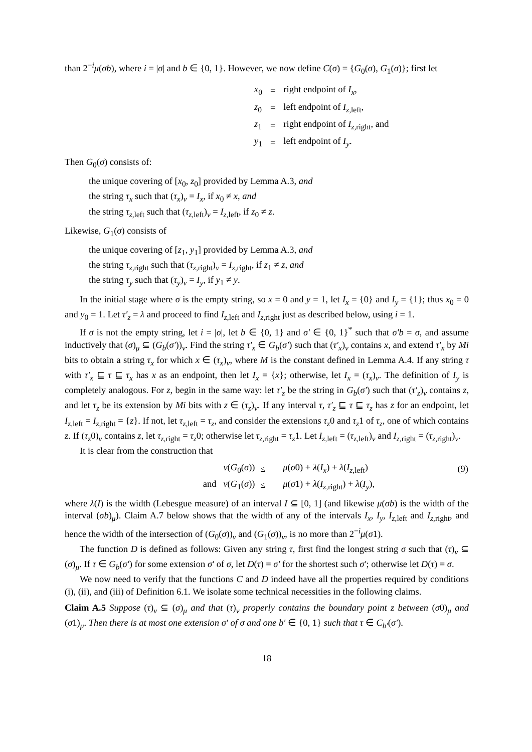than 2<sup>−i</sup>μ(σb), where i = |σ| and b ∈ {0, 1}. However, we now define C(σ) = {G<sub>0</sub>(σ), G<sub>1</sub>(σ)}; first let
| x<sub>0</sub> | = | right endpoint of I<sub>x</sub> , |
| z<sub>0</sub> | = | left endpoint of I<sub>z,left</sub>, |
| z<sub>1</sub> | = | right endpoint of I<sub>z,right</sub>, and |
| y<sub>1</sub> | = | left endpoint of I<sub>y</sub> . |
Then G<sub>0</sub>(σ) consists of:
the unique covering of [x<sub>0</sub>, z<sub>0</sub>] provided by Lemma A.3, and
the string τ<sub>x</sub> such that (τ<sub>x</sub>)<sub>ν</sub> = I<sub>x</sub>, if x<sub>0</sub> ≠ x, and
the string τ<sub>z,left</sub> such that (τ<sub>z,left</sub>)<sub>ν</sub> = I<sub>z,left</sub>, if z<sub>0</sub> ≠ z.
Likewise, G<sub>1</sub>(σ) consists of
the unique covering of [z<sub>1</sub>, y<sub>1</sub>] provided by Lemma A.3, and
the string τ<sub>z,right</sub> such that (τ<sub>z,right</sub>)<sub>ν</sub> = I<sub>z,right</sub>, if z<sub>1</sub> ≠ z, and
the string τ<sub>y</sub> such that (τ<sub>y</sub>)<sub>ν</sub> = I<sub>y</sub>, if y<sub>1</sub> ≠ y.
In the initial stage where σ is the empty string, so x = 0 and y = 1, let I<sub>x</sub> = {0} and I<sub>y</sub> = {1}; thus x<sub>0</sub> = 0 and y<sub>0</sub> = 1. Let τ′<sub>z</sub> = λ and proceed to find I<sub>z,left</sub> and I<sub>z,right</sub> just as described below, using i = 1.
If σ is not the empty string, let i = |σ|, let b ∈ {0, 1} and σ′ ∈ {0, 1}<sup>*</sup> such that σ′b = σ, and assume inductively that (σ)<sub>μ</sub> ⊆ (G<sub>b</sub>(σ′))<sub>ν</sub>. Find the string τ′<sub>x</sub> ∈ G<sub>b</sub>(σ′) such that (τ′<sub>x</sub>)<sub>ν</sub> contains x, and extend τ′<sub>x</sub> by Mi bits to obtain a string τ<sub>x</sub> for which x ∈ (τ<sub>x</sub>)<sub>ν</sub>, where M is the constant defined in Lemma A.4. If any string τ with τ′<sub>x</sub> ⊑ τ ⊑ τ<sub>x</sub> has x as an endpoint, then let I<sub>x</sub> = {x}; otherwise, let I<sub>x</sub> = (τ<sub>x</sub>)<sub>ν</sub>. The definition of I<sub>y</sub> is completely analogous. For z, begin in the same way: let τ′<sub>z</sub> be the string in G<sub>b</sub>(σ′) such that (τ′<sub>z</sub>)<sub>ν</sub> contains z, and let τ<sub>z</sub> be its extension by Mi bits with z ∈ (τ<sub>z</sub>)<sub>ν</sub>. If any interval τ, τ′<sub>z</sub> ⊑ τ ⊑ τ<sub>z</sub> has z for an endpoint, let I<sub>z,left</sub> = I<sub>z,right</sub> = {z}. If not, let τ<sub>z,left</sub> = τ<sub>z</sub>, and consider the extensions τ<sub>z</sub>0 and τ<sub>z</sub>1 of τ<sub>z</sub>, one of which contains z. If (τ<sub>z</sub>0)<sub>ν</sub> contains z, let τ<sub>z,right</sub> = τ<sub>z</sub>0; otherwise let τ<sub>z,right</sub> = τ<sub>z</sub>1. Let I<sub>z,left</sub> = (τ<sub>z,left</sub>)<sub>ν</sub> and I<sub>z,right</sub> = (τ<sub>z,right</sub>)<sub>ν</sub>.
It is clear from the construction that
| | ν ( G<sub>0</sub>( σ )) | ≤ | μ ( σ 0) + λ ( I<sub>x</sub> ) + λ ( I<sub>z,left</sub>) | (9) |
| | and ν ( G<sub>1</sub>( σ )) | ≤ | μ ( σ 1) + λ ( I<sub>z,right</sub>) + λ ( I<sub>y</sub> ), | |
where λ(I) is the width (Lebesgue measure) of an interval I ⊆ [0, 1] (and likewise μ(σb) is the width of the interval (σb)<sub>μ</sub>). Claim A.7 below shows that the width of any of the intervals I<sub>x</sub>, I<sub>y</sub>, I<sub>z,left</sub> and I<sub>z,right</sub>, and hence the width of the intersection of (G<sub>0</sub>(σ))<sub>ν</sub> and (G<sub>1</sub>(σ))<sub>ν</sub>, is no more than 2<sup>−i</sup>μ(σ1).
The function D is defined as follows: Given any string τ, first find the longest string σ such that (τ)<sub>ν</sub> ⊆ (σ)<sub>μ</sub>. If τ ∈ G<sub>b</sub>(σ′) for some extension σ′ of σ, let D(τ) = σ′ for the shortest such σ′; otherwise let D(τ) = σ.
We now need to verify that the functions C and D indeed have all the properties required by conditions (i), (ii), and (iii) of Definition 6.1. We isolate some technical necessities in the following claims.
Claim A.5 Suppose (τ)<sub>ν</sub> ⊆ (σ)<sub>μ</sub> and that (τ)<sub>ν</sub> properly contains the boundary point z between (σ0)<sub>μ</sub> and (σ1)<sub>μ</sub>. Then there is at most one extension σ′ of σ and one b′ ∈ {0, 1} such that τ ∈ C<sub>b′</sub>(σ′).
18